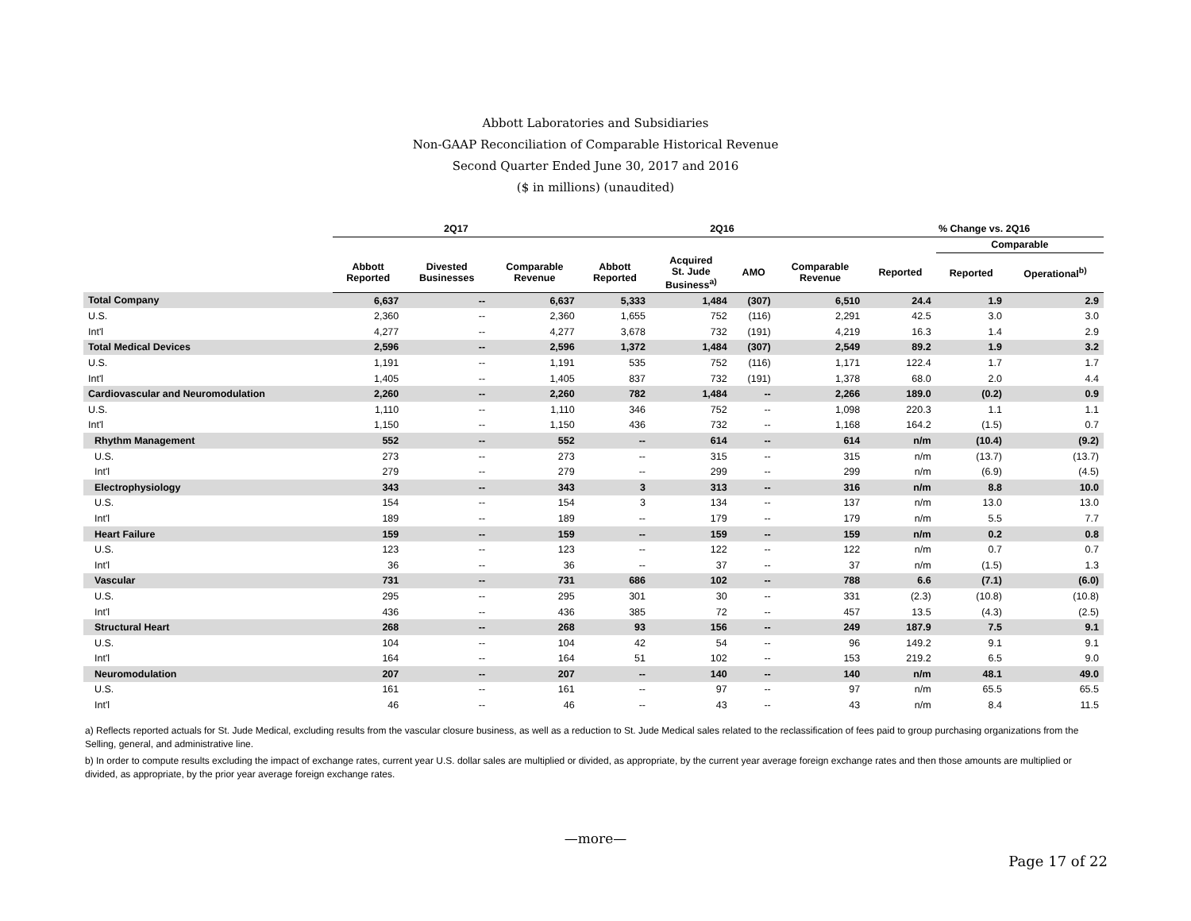Abbott Laboratories and Subsidiaries
Non-GAAP Reconciliation of Comparable Historical Revenue
Second Quarter Ended June 30, 2017 and 2016
($ in millions) (unaudited)
| | 2Q17 | | | 2Q16 | | | | % Change vs. 2Q16 | | |
| --- | --- | --- | --- | --- | --- | --- | --- | --- | --- | --- |
| | | | | | | | | | Comparable | |
| | Abbott Reported | Divested Businesses | Comparable Revenue | Abbott Reported | Acquired St. Jude Business<sup>a)</sup> | AMO | Comparable Revenue | Reported | Reported | Operational<sup>b)</sup> |
| Total Company | 6,637 | -- | 6,637 | 5,333 | 1,484 | (307) | 6,510 | 24.4 | 1.9 | 2.9 |
| U.S. | 2,360 | -- | 2,360 | 1,655 | 752 | (116) | 2,291 | 42.5 | 3.0 | 3.0 |
| Int'l | 4,277 | -- | 4,277 | 3,678 | 732 | (191) | 4,219 | 16.3 | 1.4 | 2.9 |
| Total Medical Devices | 2,596 | -- | 2,596 | 1,372 | 1,484 | (307) | 2,549 | 89.2 | 1.9 | 3.2 |
| U.S. | 1,191 | -- | 1,191 | 535 | 752 | (116) | 1,171 | 122.4 | 1.7 | 1.7 |
| Int'l | 1,405 | -- | 1,405 | 837 | 732 | (191) | 1,378 | 68.0 | 2.0 | 4.4 |
| Cardiovascular and Neuromodulation | 2,260 | -- | 2,260 | 782 | 1,484 | -- | 2,266 | 189.0 | (0.2) | 0.9 |
| U.S. | 1,110 | -- | 1,110 | 346 | 752 | -- | 1,098 | 220.3 | 1.1 | 1.1 |
| Int'l | 1,150 | -- | 1,150 | 436 | 732 | -- | 1,168 | 164.2 | (1.5) | 0.7 |
| Rhythm Management | 552 | -- | 552 | -- | 614 | -- | 614 | n/m | (10.4) | (9.2) |
| U.S. | 273 | -- | 273 | -- | 315 | -- | 315 | n/m | (13.7) | (13.7) |
| Int'l | 279 | -- | 279 | -- | 299 | -- | 299 | n/m | (6.9) | (4.5) |
| Electrophysiology | 343 | -- | 343 | 3 | 313 | -- | 316 | n/m | 8.8 | 10.0 |
| U.S. | 154 | -- | 154 | 3 | 134 | -- | 137 | n/m | 13.0 | 13.0 |
| Int'l | 189 | -- | 189 | -- | 179 | -- | 179 | n/m | 5.5 | 7.7 |
| Heart Failure | 159 | -- | 159 | -- | 159 | -- | 159 | n/m | 0.2 | 0.8 |
| U.S. | 123 | -- | 123 | -- | 122 | -- | 122 | n/m | 0.7 | 0.7 |
| Int'l | 36 | -- | 36 | -- | 37 | -- | 37 | n/m | (1.5) | 1.3 |
| Vascular | 731 | -- | 731 | 686 | 102 | -- | 788 | 6.6 | (7.1) | (6.0) |
| U.S. | 295 | -- | 295 | 301 | 30 | -- | 331 | (2.3) | (10.8) | (10.8) |
| Int'l | 436 | -- | 436 | 385 | 72 | -- | 457 | 13.5 | (4.3) | (2.5) |
| Structural Heart | 268 | -- | 268 | 93 | 156 | -- | 249 | 187.9 | 7.5 | 9.1 |
| U.S. | 104 | -- | 104 | 42 | 54 | -- | 96 | 149.2 | 9.1 | 9.1 |
| Int'l | 164 | -- | 164 | 51 | 102 | -- | 153 | 219.2 | 6.5 | 9.0 |
| Neuromodulation | 207 | -- | 207 | -- | 140 | -- | 140 | n/m | 48.1 | 49.0 |
| U.S. | 161 | -- | 161 | -- | 97 | -- | 97 | n/m | 65.5 | 65.5 |
| Int'l | 46 | -- | 46 | -- | 43 | -- | 43 | n/m | 8.4 | 11.5 |
a) Reflects reported actuals for St. Jude Medical, excluding results from the vascular closure business, as well as a reduction to St. Jude Medical sales related to the reclassification of fees paid to group purchasing organizations from the Selling, general, and administrative line.
b) In order to compute results excluding the impact of exchange rates, current year U.S. dollar sales are multiplied or divided, as appropriate, by the current year average foreign exchange rates and then those amounts are multiplied or divided, as appropriate, by the prior year average foreign exchange rates.
—more—
Page 17 of 22